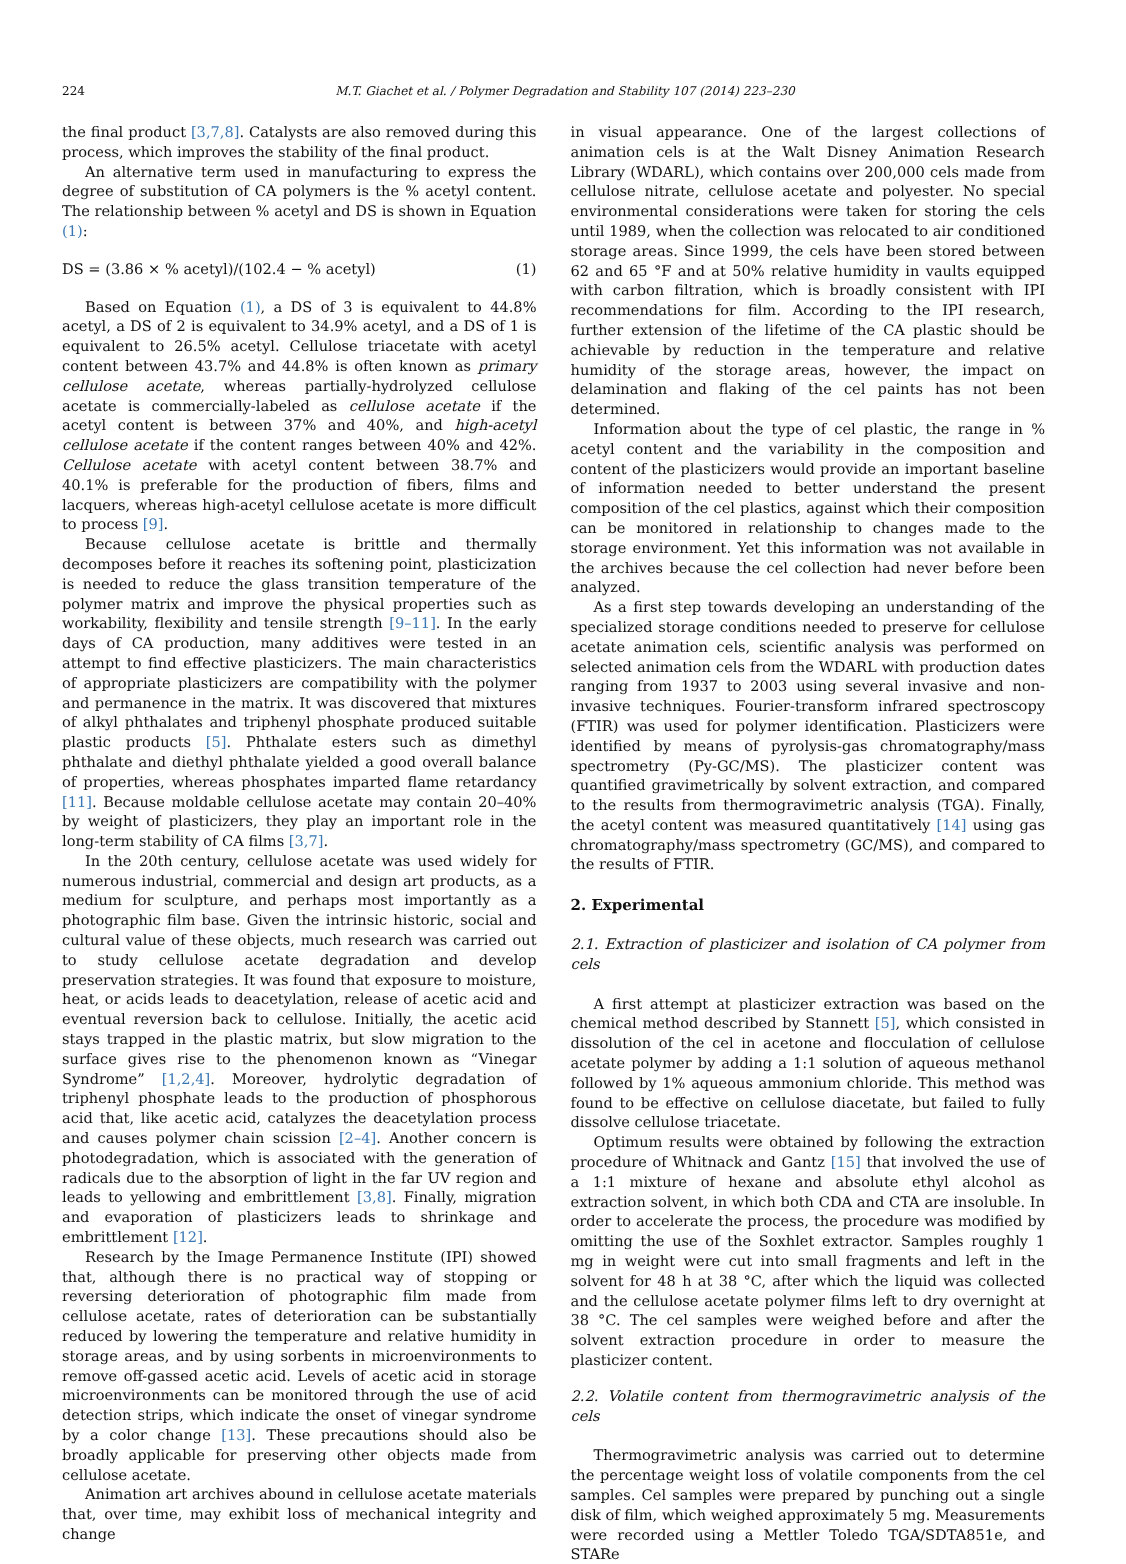224 M.T. Giachet et al. / Polymer Degradation and Stability 107 (2014) 223–230
the final product [3,7,8]. Catalysts are also removed during this process, which improves the stability of the final product.
An alternative term used in manufacturing to express the degree of substitution of CA polymers is the % acetyl content. The relationship between % acetyl and DS is shown in Equation (1):
DS = (3.86 × % acetyl)/(102.4 − % acetyl) (1)
Based on Equation (1), a DS of 3 is equivalent to 44.8% acetyl, a DS of 2 is equivalent to 34.9% acetyl, and a DS of 1 is equivalent to 26.5% acetyl. Cellulose triacetate with acetyl content between 43.7% and 44.8% is often known as primary cellulose acetate, whereas partially-hydrolyzed cellulose acetate is commercially-labeled as cellulose acetate if the acetyl content is between 37% and 40%, and high-acetyl cellulose acetate if the content ranges between 40% and 42%. Cellulose acetate with acetyl content between 38.7% and 40.1% is preferable for the production of fibers, films and lacquers, whereas high-acetyl cellulose acetate is more difficult to process [9].
Because cellulose acetate is brittle and thermally decomposes before it reaches its softening point, plasticization is needed to reduce the glass transition temperature of the polymer matrix and improve the physical properties such as workability, flexibility and tensile strength [9–11]. In the early days of CA production, many additives were tested in an attempt to find effective plasticizers. The main characteristics of appropriate plasticizers are compatibility with the polymer and permanence in the matrix. It was discovered that mixtures of alkyl phthalates and triphenyl phosphate produced suitable plastic products [5]. Phthalate esters such as dimethyl phthalate and diethyl phthalate yielded a good overall balance of properties, whereas phosphates imparted flame retardancy [11]. Because moldable cellulose acetate may contain 20–40% by weight of plasticizers, they play an important role in the long-term stability of CA films [3,7].
In the 20th century, cellulose acetate was used widely for numerous industrial, commercial and design art products, as a medium for sculpture, and perhaps most importantly as a photographic film base. Given the intrinsic historic, social and cultural value of these objects, much research was carried out to study cellulose acetate degradation and develop preservation strategies. It was found that exposure to moisture, heat, or acids leads to deacetylation, release of acetic acid and eventual reversion back to cellulose. Initially, the acetic acid stays trapped in the plastic matrix, but slow migration to the surface gives rise to the phenomenon known as “Vinegar Syndrome” [1,2,4]. Moreover, hydrolytic degradation of triphenyl phosphate leads to the production of phosphorous acid that, like acetic acid, catalyzes the deacetylation process and causes polymer chain scission [2–4]. Another concern is photodegradation, which is associated with the generation of radicals due to the absorption of light in the far UV region and leads to yellowing and embrittlement [3,8]. Finally, migration and evaporation of plasticizers leads to shrinkage and embrittlement [12].
Research by the Image Permanence Institute (IPI) showed that, although there is no practical way of stopping or reversing deterioration of photographic film made from cellulose acetate, rates of deterioration can be substantially reduced by lowering the temperature and relative humidity in storage areas, and by using sorbents in microenvironments to remove off-gassed acetic acid. Levels of acetic acid in storage microenvironments can be monitored through the use of acid detection strips, which indicate the onset of vinegar syndrome by a color change [13]. These precautions should also be broadly applicable for preserving other objects made from cellulose acetate.
Animation art archives abound in cellulose acetate materials that, over time, may exhibit loss of mechanical integrity and change
in visual appearance. One of the largest collections of animation cels is at the Walt Disney Animation Research Library (WDARL), which contains over 200,000 cels made from cellulose nitrate, cellulose acetate and polyester. No special environmental considerations were taken for storing the cels until 1989, when the collection was relocated to air conditioned storage areas. Since 1999, the cels have been stored between 62 and 65 °F and at 50% relative humidity in vaults equipped with carbon filtration, which is broadly consistent with IPI recommendations for film. According to the IPI research, further extension of the lifetime of the CA plastic should be achievable by reduction in the temperature and relative humidity of the storage areas, however, the impact on delamination and flaking of the cel paints has not been determined.
Information about the type of cel plastic, the range in % acetyl content and the variability in the composition and content of the plasticizers would provide an important baseline of information needed to better understand the present composition of the cel plastics, against which their composition can be monitored in relationship to changes made to the storage environment. Yet this information was not available in the archives because the cel collection had never before been analyzed.
As a first step towards developing an understanding of the specialized storage conditions needed to preserve for cellulose acetate animation cels, scientific analysis was performed on selected animation cels from the WDARL with production dates ranging from 1937 to 2003 using several invasive and non-invasive techniques. Fourier-transform infrared spectroscopy (FTIR) was used for polymer identification. Plasticizers were identified by means of pyrolysis-gas chromatography/mass spectrometry (Py-GC/MS). The plasticizer content was quantified gravimetrically by solvent extraction, and compared to the results from thermogravimetric analysis (TGA). Finally, the acetyl content was measured quantitatively [14] using gas chromatography/mass spectrometry (GC/MS), and compared to the results of FTIR.
2. Experimental
2.1. Extraction of plasticizer and isolation of CA polymer from cels
A first attempt at plasticizer extraction was based on the chemical method described by Stannett [5], which consisted in dissolution of the cel in acetone and flocculation of cellulose acetate polymer by adding a 1:1 solution of aqueous methanol followed by 1% aqueous ammonium chloride. This method was found to be effective on cellulose diacetate, but failed to fully dissolve cellulose triacetate.
Optimum results were obtained by following the extraction procedure of Whitnack and Gantz [15] that involved the use of a 1:1 mixture of hexane and absolute ethyl alcohol as extraction solvent, in which both CDA and CTA are insoluble. In order to accelerate the process, the procedure was modified by omitting the use of the Soxhlet extractor. Samples roughly 1 mg in weight were cut into small fragments and left in the solvent for 48 h at 38 °C, after which the liquid was collected and the cellulose acetate polymer films left to dry overnight at 38 °C. The cel samples were weighed before and after the solvent extraction procedure in order to measure the plasticizer content.
2.2. Volatile content from thermogravimetric analysis of the cels
Thermogravimetric analysis was carried out to determine the percentage weight loss of volatile components from the cel samples. Cel samples were prepared by punching out a single disk of film, which weighed approximately 5 mg. Measurements were recorded using a Mettler Toledo TGA/SDTA851e, and STARe